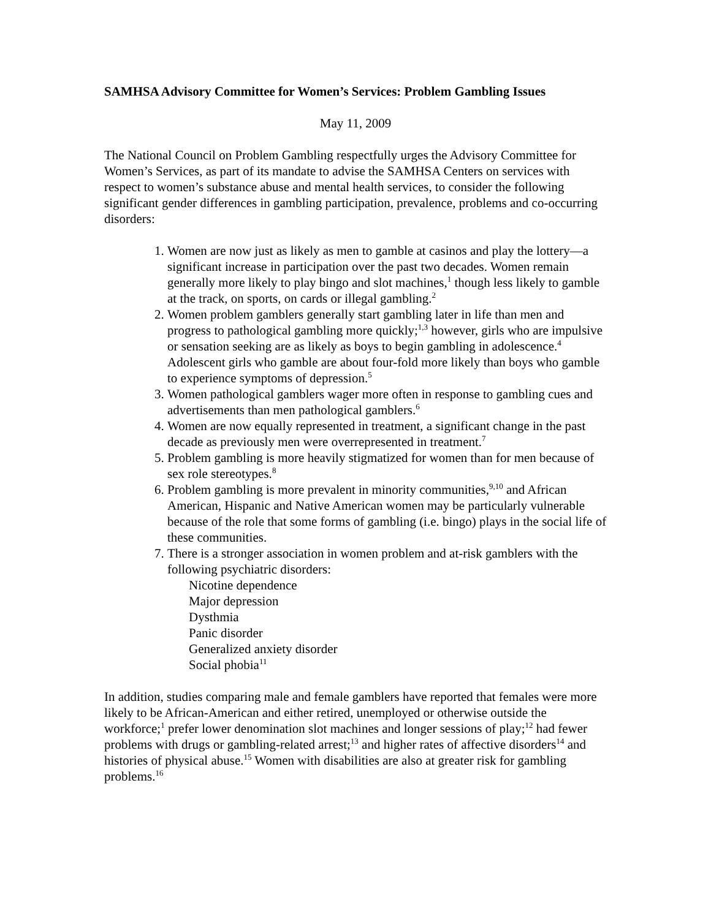SAMHSA Advisory Committee for Women’s Services: Problem Gambling Issues
May 11, 2009
The National Council on Problem Gambling respectfully urges the Advisory Committee for Women’s Services, as part of its mandate to advise the SAMHSA Centers on services with respect to women’s substance abuse and mental health services, to consider the following significant gender differences in gambling participation, prevalence, problems and co-occurring disorders:
1. Women are now just as likely as men to gamble at casinos and play the lottery—a significant increase in participation over the past two decades. Women remain generally more likely to play bingo and slot machines,<sup>1</sup> though less likely to gamble at the track, on sports, on cards or illegal gambling.<sup>2</sup>
2. Women problem gamblers generally start gambling later in life than men and progress to pathological gambling more quickly;<sup>1,3</sup> however, girls who are impulsive or sensation seeking are as likely as boys to begin gambling in adolescence.<sup>4</sup> Adolescent girls who gamble are about four-fold more likely than boys who gamble to experience symptoms of depression.<sup>5</sup>
3. Women pathological gamblers wager more often in response to gambling cues and advertisements than men pathological gamblers.<sup>6</sup>
4. Women are now equally represented in treatment, a significant change in the past decade as previously men were overrepresented in treatment.<sup>7</sup>
5. Problem gambling is more heavily stigmatized for women than for men because of sex role stereotypes.<sup>8</sup>
6. Problem gambling is more prevalent in minority communities,<sup>9,10</sup> and African American, Hispanic and Native American women may be particularly vulnerable because of the role that some forms of gambling (i.e. bingo) plays in the social life of these communities.
7. There is a stronger association in women problem and at-risk gamblers with the following psychiatric disorders:
Nicotine dependence
Major depression
Dysthmia
Panic disorder
Generalized anxiety disorder
Social phobia<sup>11</sup>
In addition, studies comparing male and female gamblers have reported that females were more likely to be African-American and either retired, unemployed or otherwise outside the workforce;<sup>1</sup> prefer lower denomination slot machines and longer sessions of play;<sup>12</sup> had fewer problems with drugs or gambling-related arrest;<sup>13</sup> and higher rates of affective disorders<sup>14</sup> and histories of physical abuse.<sup>15</sup> Women with disabilities are also at greater risk for gambling problems.<sup>16</sup>